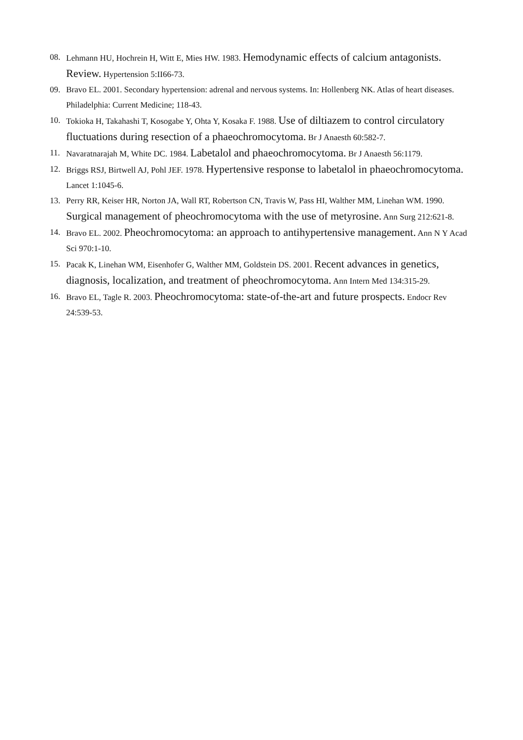08. Lehmann HU, Hochrein H, Witt E, Mies HW. 1983. Hemodynamic effects of calcium antagonists. Review. Hypertension 5:II66-73.
09. Bravo EL. 2001. Secondary hypertension: adrenal and nervous systems. In: Hollenberg NK. Atlas of heart diseases. Philadelphia: Current Medicine; 118-43.
10. Tokioka H, Takahashi T, Kosogabe Y, Ohta Y, Kosaka F. 1988. Use of diltiazem to control circulatory fluctuations during resection of a phaeochromocytoma. Br J Anaesth 60:582-7.
11. Navaratnarajah M, White DC. 1984. Labetalol and phaeochromocytoma. Br J Anaesth 56:1179.
12. Briggs RSJ, Birtwell AJ, Pohl JEF. 1978. Hypertensive response to labetalol in phaeochromocytoma. Lancet 1:1045-6.
13. Perry RR, Keiser HR, Norton JA, Wall RT, Robertson CN, Travis W, Pass HI, Walther MM, Linehan WM. 1990. Surgical management of pheochromocytoma with the use of metyrosine. Ann Surg 212:621-8.
14. Bravo EL. 2002. Pheochromocytoma: an approach to antihypertensive management. Ann N Y Acad Sci 970:1-10.
15. Pacak K, Linehan WM, Eisenhofer G, Walther MM, Goldstein DS. 2001. Recent advances in genetics, diagnosis, localization, and treatment of pheochromocytoma. Ann Intern Med 134:315-29.
16. Bravo EL, Tagle R. 2003. Pheochromocytoma: state-of-the-art and future prospects. Endocr Rev 24:539-53.